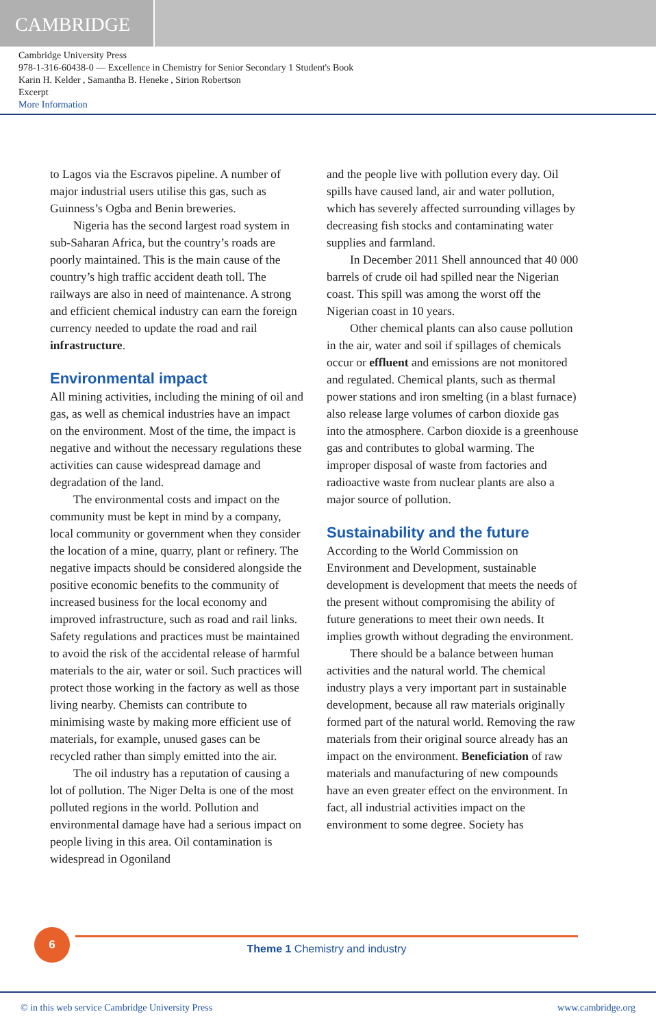CAMBRIDGE
Cambridge University Press
978-1-316-60438-0 — Excellence in Chemistry for Senior Secondary 1 Student's Book
Karin H. Kelder , Samantha B. Heneke , Sirion Robertson
Excerpt
More Information
to Lagos via the Escravos pipeline. A number of major industrial users utilise this gas, such as Guinness’s Ogba and Benin breweries.
Nigeria has the second largest road system in sub-Saharan Africa, but the country’s roads are poorly maintained. This is the main cause of the country’s high traffic accident death toll. The railways are also in need of maintenance. A strong and efficient chemical industry can earn the foreign currency needed to update the road and rail infrastructure.
Environmental impact
All mining activities, including the mining of oil and gas, as well as chemical industries have an impact on the environment. Most of the time, the impact is negative and without the necessary regulations these activities can cause widespread damage and degradation of the land.
The environmental costs and impact on the community must be kept in mind by a company, local community or government when they consider the location of a mine, quarry, plant or refinery. The negative impacts should be considered alongside the positive economic benefits to the community of increased business for the local economy and improved infrastructure, such as road and rail links. Safety regulations and practices must be maintained to avoid the risk of the accidental release of harmful materials to the air, water or soil. Such practices will protect those working in the factory as well as those living nearby. Chemists can contribute to minimising waste by making more efficient use of materials, for example, unused gases can be recycled rather than simply emitted into the air.
The oil industry has a reputation of causing a lot of pollution. The Niger Delta is one of the most polluted regions in the world. Pollution and environmental damage have had a serious impact on people living in this area. Oil contamination is widespread in Ogoniland
and the people live with pollution every day. Oil spills have caused land, air and water pollution, which has severely affected surrounding villages by decreasing fish stocks and contaminating water supplies and farmland.
In December 2011 Shell announced that 40 000 barrels of crude oil had spilled near the Nigerian coast. This spill was among the worst off the Nigerian coast in 10 years.
Other chemical plants can also cause pollution in the air, water and soil if spillages of chemicals occur or effluent and emissions are not monitored and regulated. Chemical plants, such as thermal power stations and iron smelting (in a blast furnace) also release large volumes of carbon dioxide gas into the atmosphere. Carbon dioxide is a greenhouse gas and contributes to global warming. The improper disposal of waste from factories and radioactive waste from nuclear plants are also a major source of pollution.
Sustainability and the future
According to the World Commission on Environment and Development, sustainable development is development that meets the needs of the present without compromising the ability of future generations to meet their own needs. It implies growth without degrading the environment.
There should be a balance between human activities and the natural world. The chemical industry plays a very important part in sustainable development, because all raw materials originally formed part of the natural world. Removing the raw materials from their original source already has an impact on the environment. Beneficiation of raw materials and manufacturing of new compounds have an even greater effect on the environment. In fact, all industrial activities impact on the environment to some degree. Society has
6
Theme 1 Chemistry and industry
© in this web service Cambridge University Press www.cambridge.org